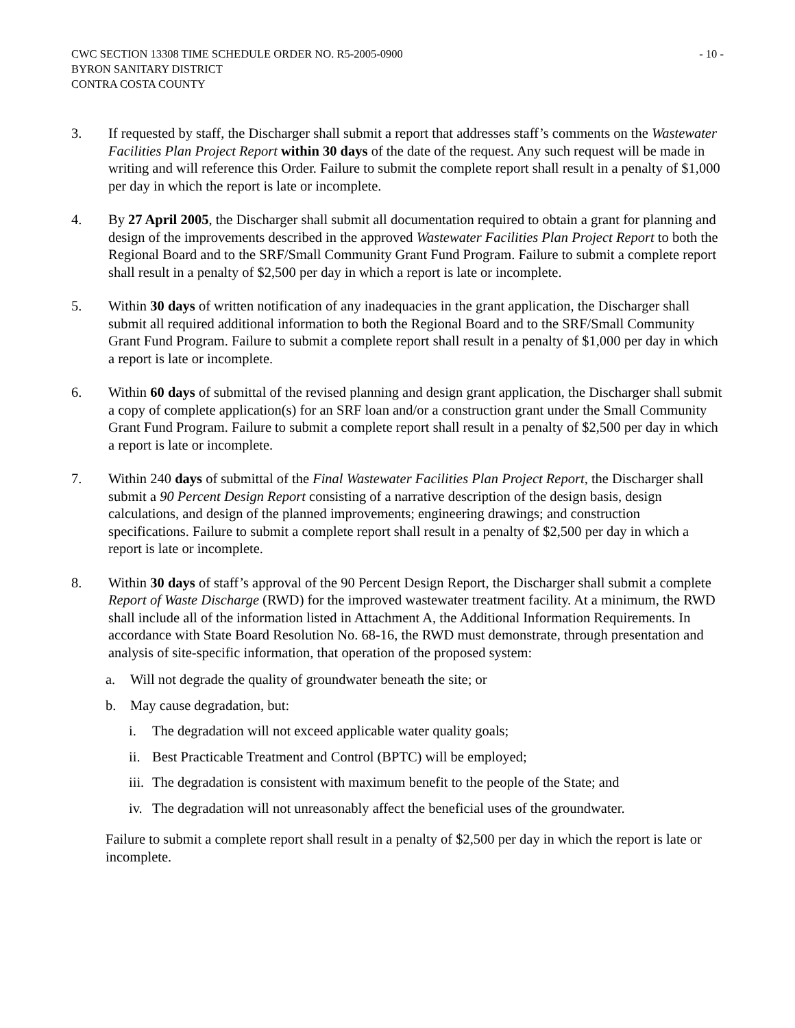CWC SECTION 13308 TIME SCHEDULE ORDER NO. R5-2005-0900 - 10 -
BYRON SANITARY DISTRICT
CONTRA COSTA COUNTY
3. If requested by staff, the Discharger shall submit a report that addresses staff’s comments on the Wastewater Facilities Plan Project Report within 30 days of the date of the request. Any such request will be made in writing and will reference this Order. Failure to submit the complete report shall result in a penalty of $1,000 per day in which the report is late or incomplete.
4. By 27 April 2005, the Discharger shall submit all documentation required to obtain a grant for planning and design of the improvements described in the approved Wastewater Facilities Plan Project Report to both the Regional Board and to the SRF/Small Community Grant Fund Program. Failure to submit a complete report shall result in a penalty of $2,500 per day in which a report is late or incomplete.
5. Within 30 days of written notification of any inadequacies in the grant application, the Discharger shall submit all required additional information to both the Regional Board and to the SRF/Small Community Grant Fund Program. Failure to submit a complete report shall result in a penalty of $1,000 per day in which a report is late or incomplete.
6. Within 60 days of submittal of the revised planning and design grant application, the Discharger shall submit a copy of complete application(s) for an SRF loan and/or a construction grant under the Small Community Grant Fund Program. Failure to submit a complete report shall result in a penalty of $2,500 per day in which a report is late or incomplete.
7. Within 240 days of submittal of the Final Wastewater Facilities Plan Project Report, the Discharger shall submit a 90 Percent Design Report consisting of a narrative description of the design basis, design calculations, and design of the planned improvements; engineering drawings; and construction specifications. Failure to submit a complete report shall result in a penalty of $2,500 per day in which a report is late or incomplete.
8. Within 30 days of staff’s approval of the 90 Percent Design Report, the Discharger shall submit a complete Report of Waste Discharge (RWD) for the improved wastewater treatment facility. At a minimum, the RWD shall include all of the information listed in Attachment A, the Additional Information Requirements. In accordance with State Board Resolution No. 68-16, the RWD must demonstrate, through presentation and analysis of site-specific information, that operation of the proposed system:
a. Will not degrade the quality of groundwater beneath the site; or
b. May cause degradation, but:
i. The degradation will not exceed applicable water quality goals;
ii.
Best Practicable Treatment and Control (BPTC) will be employed;
iii.
The degradation is consistent with maximum benefit to the people of the State; and
iv.
The degradation will not unreasonably affect the beneficial uses of the groundwater.
Failure to submit a complete report shall result in a penalty of $2,500 per day in which the report is late or incomplete.